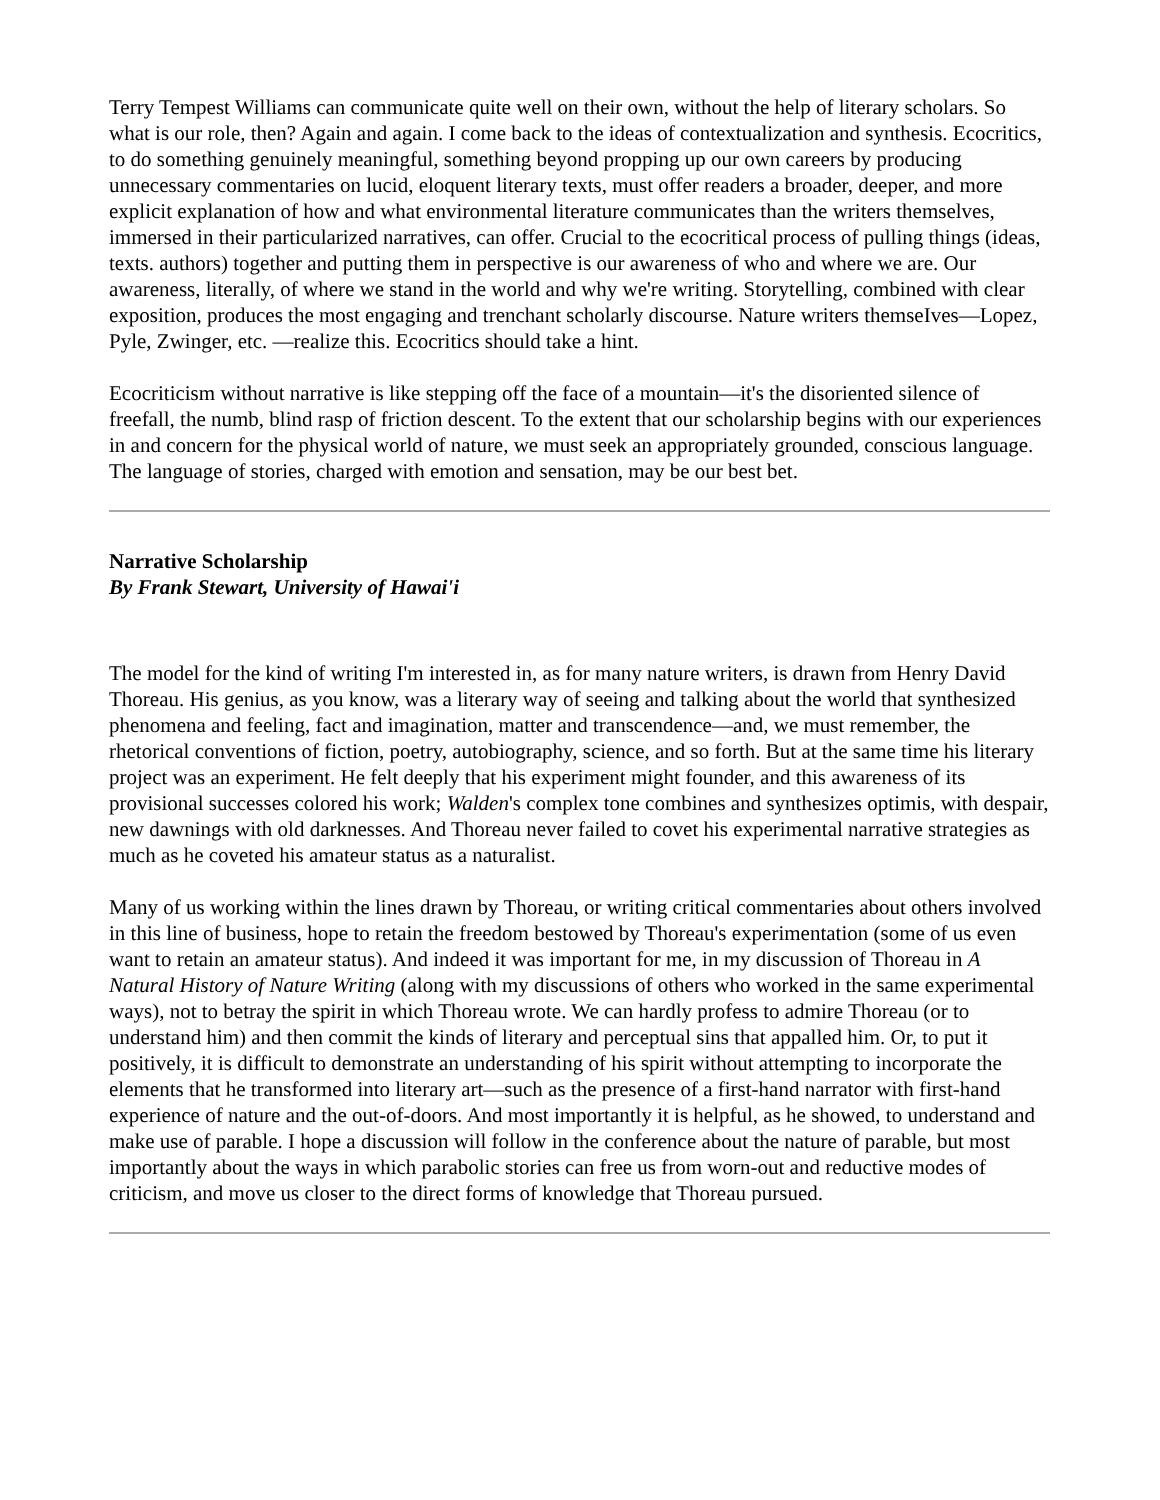Terry Tempest Williams can communicate quite well on their own, without the help of literary scholars. So what is our role, then? Again and again. I come back to the ideas of contextualization and synthesis. Ecocritics, to do something genuinely meaningful, something beyond propping up our own careers by producing unnecessary commentaries on lucid, eloquent literary texts, must offer readers a broader, deeper, and more explicit explanation of how and what environmental literature communicates than the writers themselves, immersed in their particularized narratives, can offer. Crucial to the ecocritical process of pulling things (ideas, texts. authors) together and putting them in perspective is our awareness of who and where we are. Our awareness, literally, of where we stand in the world and why we're writing. Storytelling, combined with clear exposition, produces the most engaging and trenchant scholarly discourse. Nature writers themseIves—Lopez, Pyle, Zwinger, etc. —realize this. Ecocritics should take a hint.
Ecocriticism without narrative is like stepping off the face of a mountain—it's the disoriented silence of freefall, the numb, blind rasp of friction descent. To the extent that our scholarship begins with our experiences in and concern for the physical world of nature, we must seek an appropriately grounded, conscious language. The language of stories, charged with emotion and sensation, may be our best bet.
Narrative Scholarship
By Frank Stewart, University of Hawai'i
The model for the kind of writing I'm interested in, as for many nature writers, is drawn from Henry David Thoreau. His genius, as you know, was a literary way of seeing and talking about the world that synthesized phenomena and feeling, fact and imagination, matter and transcendence—and, we must remember, the rhetorical conventions of fiction, poetry, autobiography, science, and so forth. But at the same time his literary project was an experiment. He felt deeply that his experiment might founder, and this awareness of its provisional successes colored his work; Walden's complex tone combines and synthesizes optimis, with despair, new dawnings with old darknesses. And Thoreau never failed to covet his experimental narrative strategies as much as he coveted his amateur status as a naturalist.
Many of us working within the lines drawn by Thoreau, or writing critical commentaries about others involved in this line of business, hope to retain the freedom bestowed by Thoreau's experimentation (some of us even want to retain an amateur status). And indeed it was important for me, in my discussion of Thoreau in A Natural History of Nature Writing (along with my discussions of others who worked in the same experimental ways), not to betray the spirit in which Thoreau wrote. We can hardly profess to admire Thoreau (or to understand him) and then commit the kinds of literary and perceptual sins that appalled him. Or, to put it positively, it is difficult to demonstrate an understanding of his spirit without attempting to incorporate the elements that he transformed into literary art—such as the presence of a first-hand narrator with first-hand experience of nature and the out-of-doors. And most importantly it is helpful, as he showed, to understand and make use of parable. I hope a discussion will follow in the conference about the nature of parable, but most importantly about the ways in which parabolic stories can free us from worn-out and reductive modes of criticism, and move us closer to the direct forms of knowledge that Thoreau pursued.